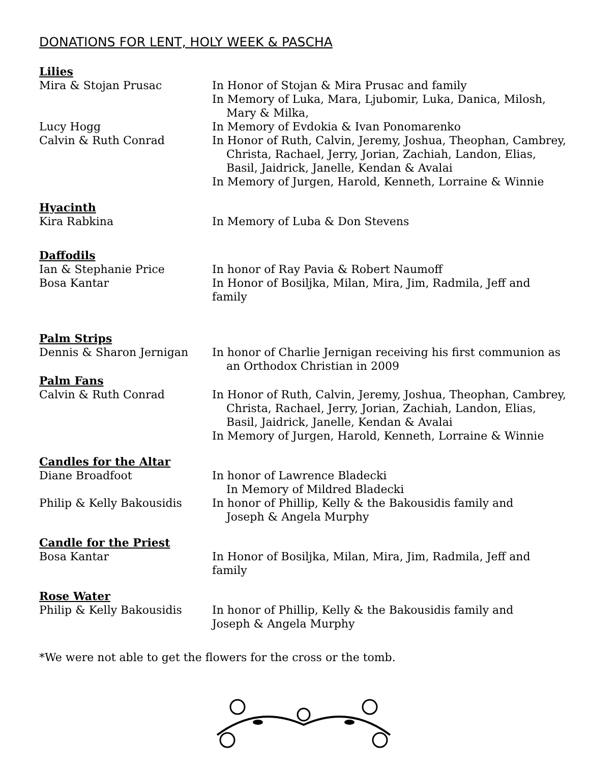DONATIONS FOR LENT, HOLY WEEK & PASCHA
Lilies
Mira & Stojan Prusac In Honor of Stojan & Mira Prusac and family
In Memory of Luka, Mara, Ljubomir, Luka, Danica, Milosh,
Mary & Milka,
Lucy Hogg In Memory of Evdokia & Ivan Ponomarenko
Calvin & Ruth Conrad In Honor of Ruth, Calvin, Jeremy, Joshua, Theophan, Cambrey,
Christa, Rachael, Jerry, Jorian, Zachiah, Landon, Elias, Basil, Jaidrick, Janelle, Kendan & Avalai
In Memory of Jurgen, Harold, Kenneth, Lorraine & Winnie
Hyacinth
Kira Rabkina In Memory of Luba & Don Stevens
Daffodils
Ian & Stephanie Price In honor of Ray Pavia & Robert Naumoff
Bosa Kantar In Honor of Bosiljka, Milan, Mira, Jim, Radmila, Jeff and family
Palm Strips
Dennis & Sharon Jernigan In honor of Charlie Jernigan receiving his first communion as
an Orthodox Christian in 2009
Palm Fans
Calvin & Ruth Conrad In Honor of Ruth, Calvin, Jeremy, Joshua, Theophan, Cambrey,
Christa, Rachael, Jerry, Jorian, Zachiah, Landon, Elias, Basil, Jaidrick, Janelle, Kendan & Avalai
In Memory of Jurgen, Harold, Kenneth, Lorraine & Winnie
Candles for the Altar
Diane Broadfoot In honor of Lawrence Bladecki
In Memory of Mildred Bladecki
Philip & Kelly Bakousidis In honor of Phillip, Kelly & the Bakousidis family and
Joseph & Angela Murphy
Candle for the Priest
Bosa Kantar In Honor of Bosiljka, Milan, Mira, Jim, Radmila, Jeff and family
Rose Water
Philip & Kelly Bakousidis In honor of Phillip, Kelly & the Bakousidis family and
Joseph & Angela Murphy
*We were not able to get the flowers for the cross or the tomb.